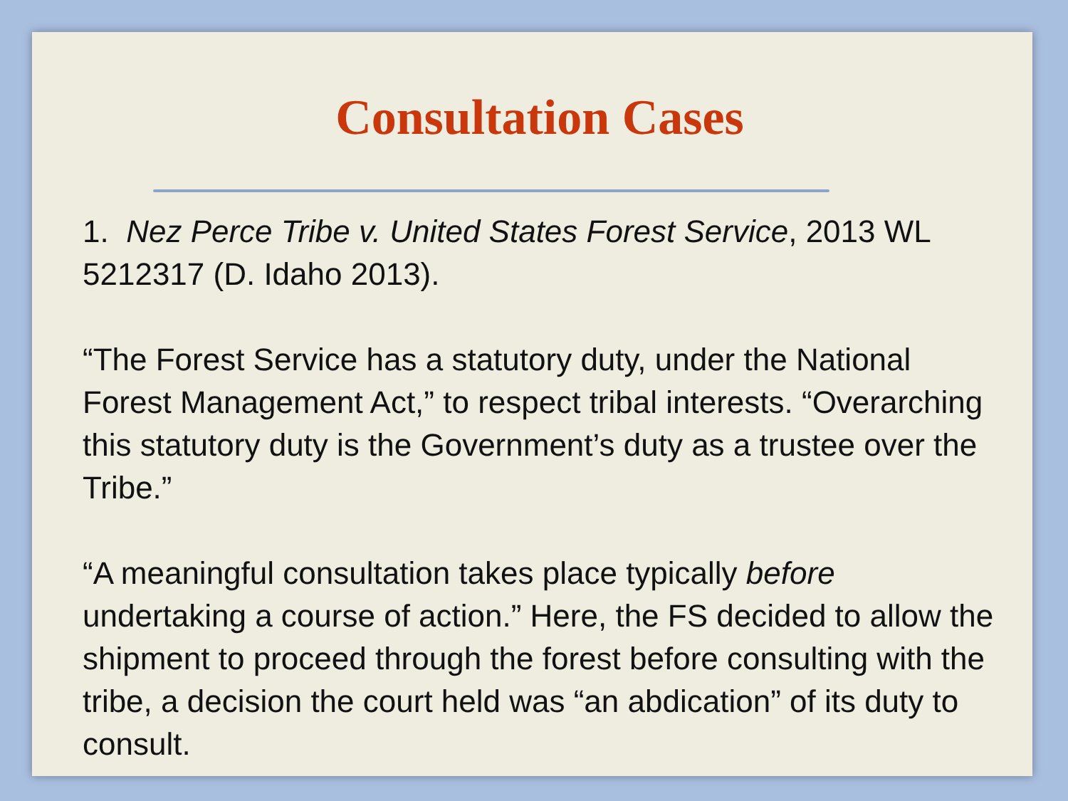Consultation Cases
1. Nez Perce Tribe v. United States Forest Service, 2013 WL 5212317 (D. Idaho 2013).
“The Forest Service has a statutory duty, under the National Forest Management Act,” to respect tribal interests. “Overarching this statutory duty is the Government’s duty as a trustee over the Tribe.”
“A meaningful consultation takes place typically before undertaking a course of action.” Here, the FS decided to allow the shipment to proceed through the forest before consulting with the tribe, a decision the court held was “an abdication” of its duty to consult.